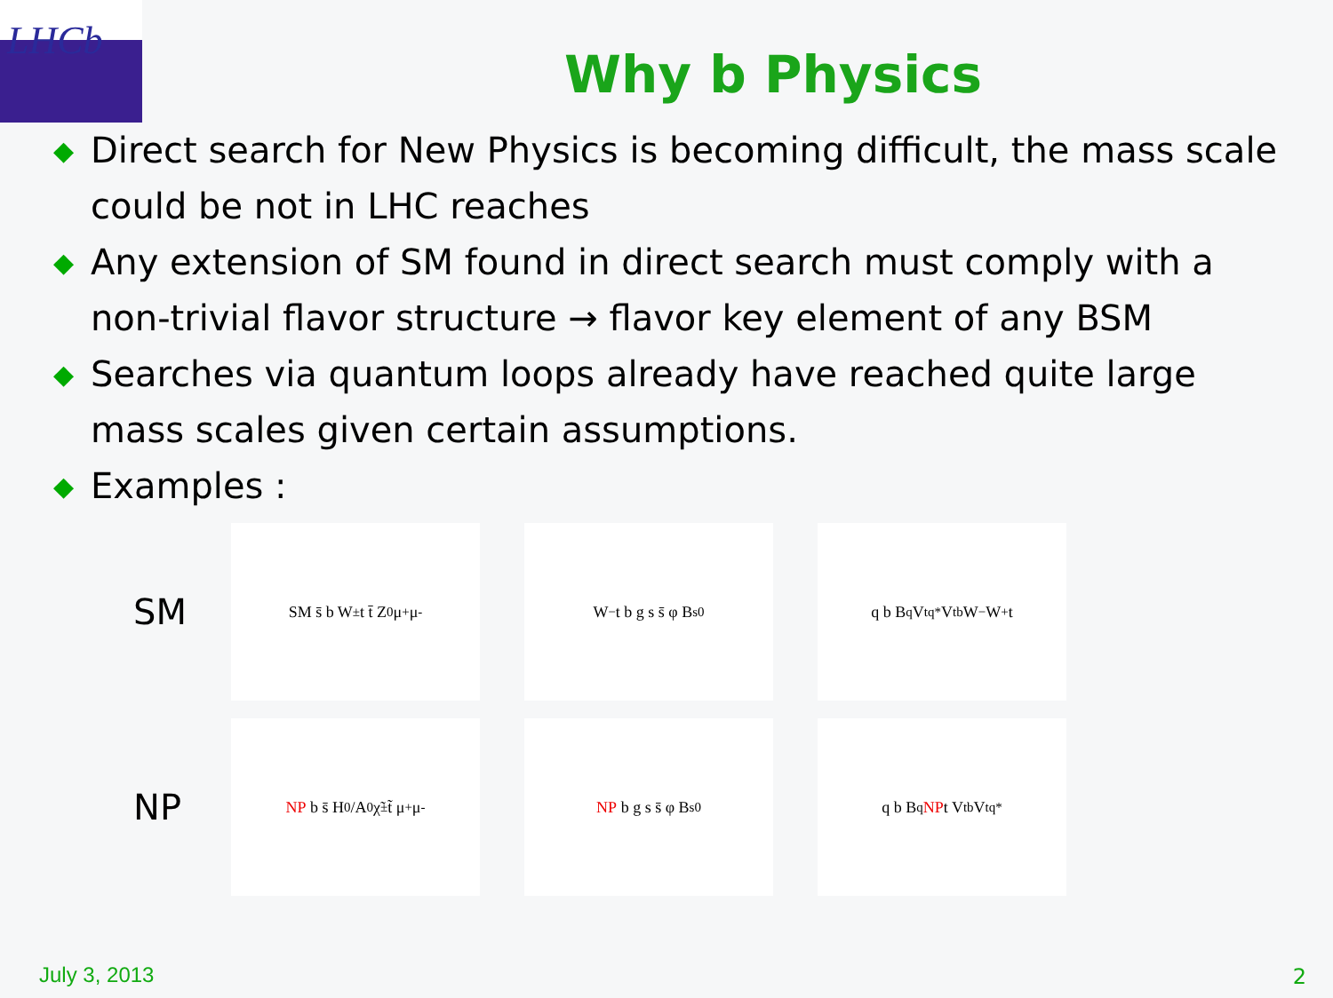LHCb
Why b Physics
◆ Direct search for New Physics is becoming difficult, the mass scale could be not in LHC reaches
◆ Any extension of SM found in direct search must comply with a non-trivial flavor structure → flavor key element of any BSM
◆ Searches via quantum loops already have reached quite large mass scales given certain assumptions.
◆ Examples :
SM
SM s̄ b W<sup>±</sup> t t̄ Z<sup>0</sup> μ<sup>+</sup> μ<sup>-</sup> W<sup>−</sup> t b g s s̄ φ B<sub>s</sub><sup>0</sup> q b B<sub>q</sub> V<sub>tq</sub><sup>*</sup> V<sub>tb</sub> W<sup>−</sup> W<sup>+</sup> t
NP
NP b s̄ H<sup>0</sup>/A<sup>0</sup> χ̃<sup>±</sup> t̃ μ<sup>+</sup> μ<sup>-</sup>
NP b g s s̄ φ B<sub>s</sub><sup>0</sup> q b B<sub>q</sub> NP t V<sub>tb</sub> V<sub>tq</sub><sup>*</sup>
July 3, 2013 2